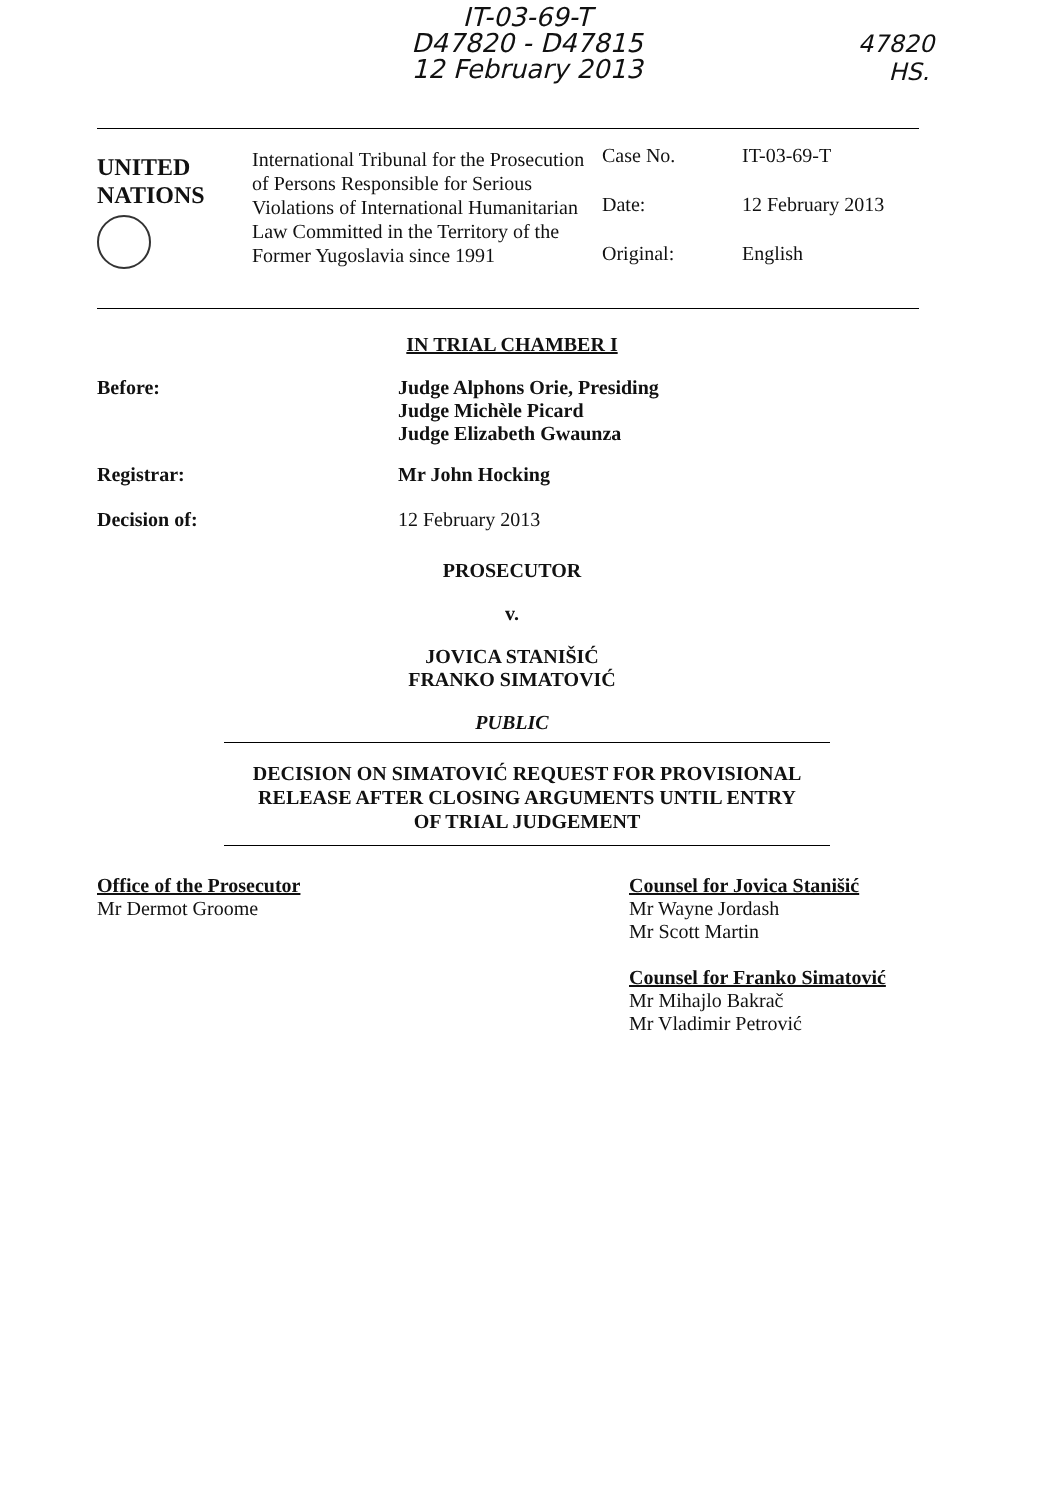IT-03-69-T
D47820 - D47815
12 February 2013
47820
HS.
UNITED
NATIONS
International Tribunal for the Prosecution of Persons Responsible for Serious Violations of International Humanitarian Law Committed in the Territory of the Former Yugoslavia since 1991
Case No. IT-03-69-T
Date: 12 February 2013
Original: English
IN TRIAL CHAMBER I
Before: Judge Alphons Orie, Presiding
Judge Michèle Picard
Judge Elizabeth Gwaunza
Registrar: Mr John Hocking
Decision of: 12 February 2013
PROSECUTOR
v.
JOVICA STANIŠIĆ
FRANKO SIMATOVIĆ
PUBLIC
DECISION ON SIMATOVIĆ REQUEST FOR PROVISIONAL
RELEASE AFTER CLOSING ARGUMENTS UNTIL ENTRY
OF TRIAL JUDGEMENT
Office of the Prosecutor
Mr Dermot Groome
Counsel for Jovica Stanišić
Mr Wayne Jordash
Mr Scott Martin
Counsel for Franko Simatović
Mr Mihajlo Bakrač
Mr Vladimir Petrović